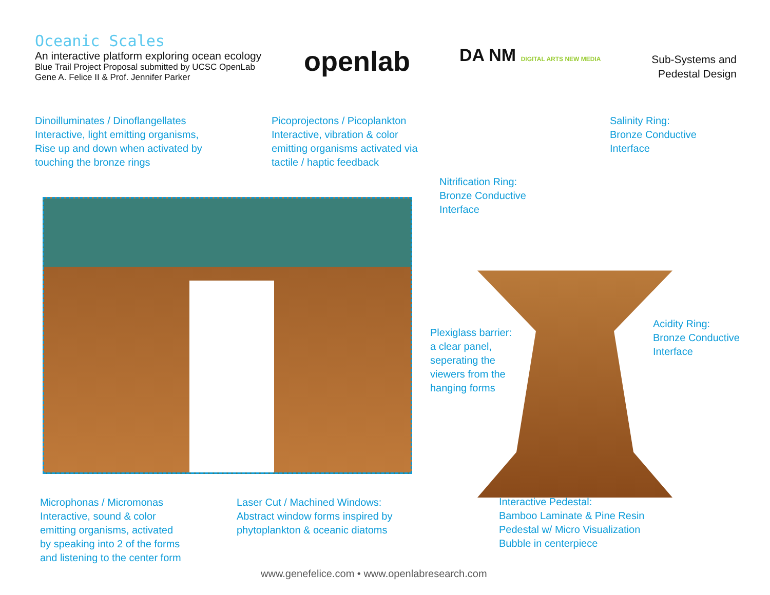Oceanic Scales
An interactive platform exploring ocean ecology
Blue Trail Project Proposal submitted by UCSC OpenLab
Gene A. Felice II & Prof. Jennifer Parker
openlab DA NM DIGITAL ARTS NEW MEDIA
Sub-Systems and
Pedestal Design
Dinoilluminates / Dinoflangellates
Interactive, light emitting organisms,
Rise up and down when activated by
touching the bronze rings
Picoprojectons / Picoplankton
Interactive, vibration & color
emitting organisms activated via
tactile / haptic feedback
Salinity Ring:
Bronze Conductive
Interface
Nitrification Ring:
Bronze Conductive
Interface
Plexiglass barrier:
a clear panel,
seperating the
viewers from the
hanging forms
Acidity Ring:
Bronze Conductive
Interface
Microphonas / Micromonas
Interactive, sound & color
emitting organisms, activated
by speaking into 2 of the forms
and listening to the center form
Laser Cut / Machined Windows:
Abstract window forms inspired by
phytoplankton & oceanic diatoms
Interactive Pedestal:
Bamboo Laminate & Pine Resin
Pedestal w/ Micro Visualization
Bubble in centerpiece
www.genefelice.com • www.openlabresearch.com